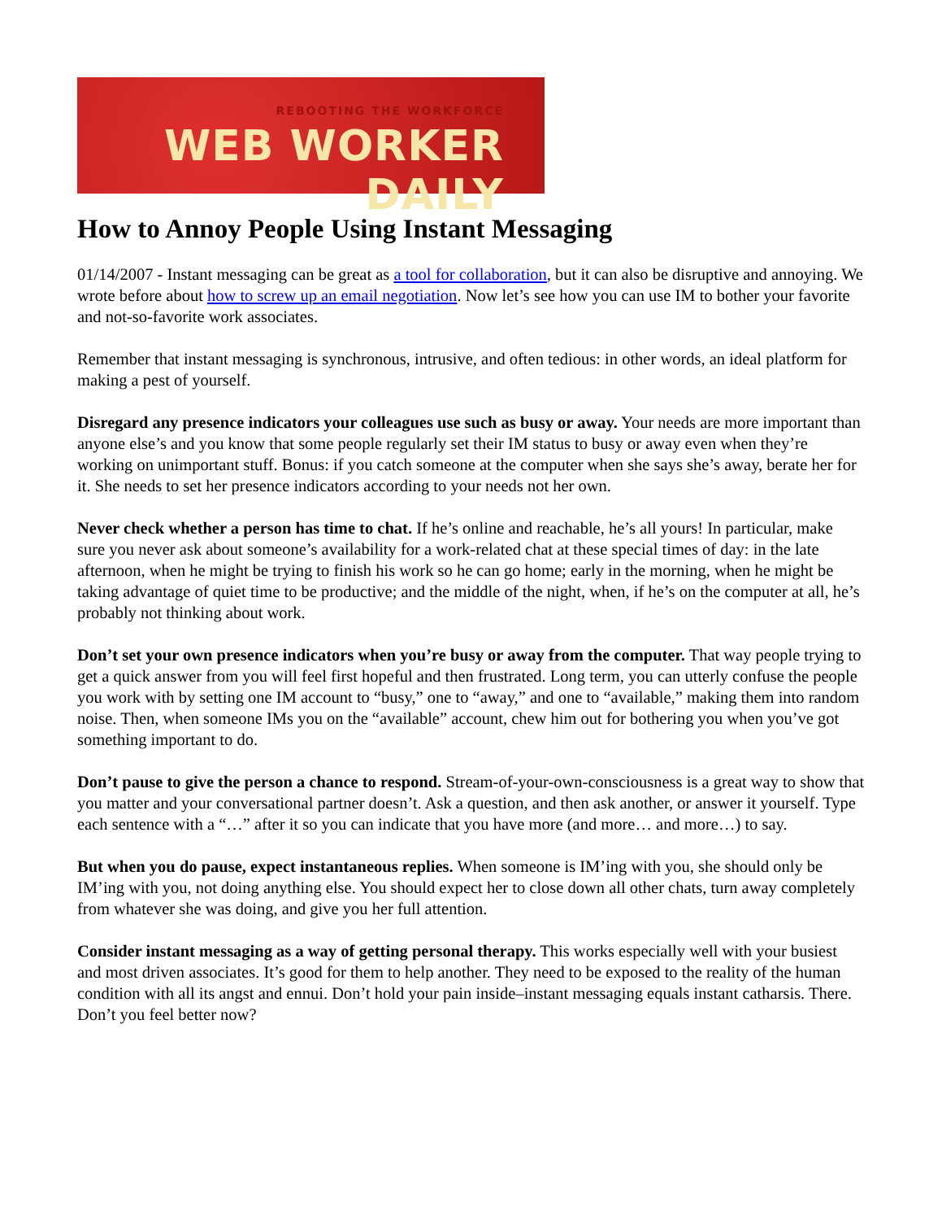REBOOTING THE WORKFORCE
WEB WORKER DAILY
How to Annoy People Using Instant Messaging
01/14/2007 - Instant messaging can be great as a tool for collaboration, but it can also be disruptive and annoying. We wrote before about how to screw up an email negotiation. Now let’s see how you can use IM to bother your favorite and not-so-favorite work associates.
Remember that instant messaging is synchronous, intrusive, and often tedious: in other words, an ideal platform for making a pest of yourself.
Disregard any presence indicators your colleagues use such as busy or away. Your needs are more important than anyone else’s and you know that some people regularly set their IM status to busy or away even when they’re working on unimportant stuff. Bonus: if you catch someone at the computer when she says she’s away, berate her for it. She needs to set her presence indicators according to your needs not her own.
Never check whether a person has time to chat. If he’s online and reachable, he’s all yours! In particular, make sure you never ask about someone’s availability for a work-related chat at these special times of day: in the late afternoon, when he might be trying to finish his work so he can go home; early in the morning, when he might be taking advantage of quiet time to be productive; and the middle of the night, when, if he’s on the computer at all, he’s probably not thinking about work.
Don’t set your own presence indicators when you’re busy or away from the computer. That way people trying to get a quick answer from you will feel first hopeful and then frustrated. Long term, you can utterly confuse the people you work with by setting one IM account to “busy,” one to “away,” and one to “available,” making them into random noise. Then, when someone IMs you on the “available” account, chew him out for bothering you when you’ve got something important to do.
Don’t pause to give the person a chance to respond. Stream-of-your-own-consciousness is a great way to show that you matter and your conversational partner doesn’t. Ask a question, and then ask another, or answer it yourself. Type each sentence with a “…” after it so you can indicate that you have more (and more… and more…) to say.
But when you do pause, expect instantaneous replies. When someone is IM’ing with you, she should only be IM’ing with you, not doing anything else. You should expect her to close down all other chats, turn away completely from whatever she was doing, and give you her full attention.
Consider instant messaging as a way of getting personal therapy. This works especially well with your busiest and most driven associates. It’s good for them to help another. They need to be exposed to the reality of the human condition with all its angst and ennui. Don’t hold your pain inside–instant messaging equals instant catharsis. There. Don’t you feel better now?